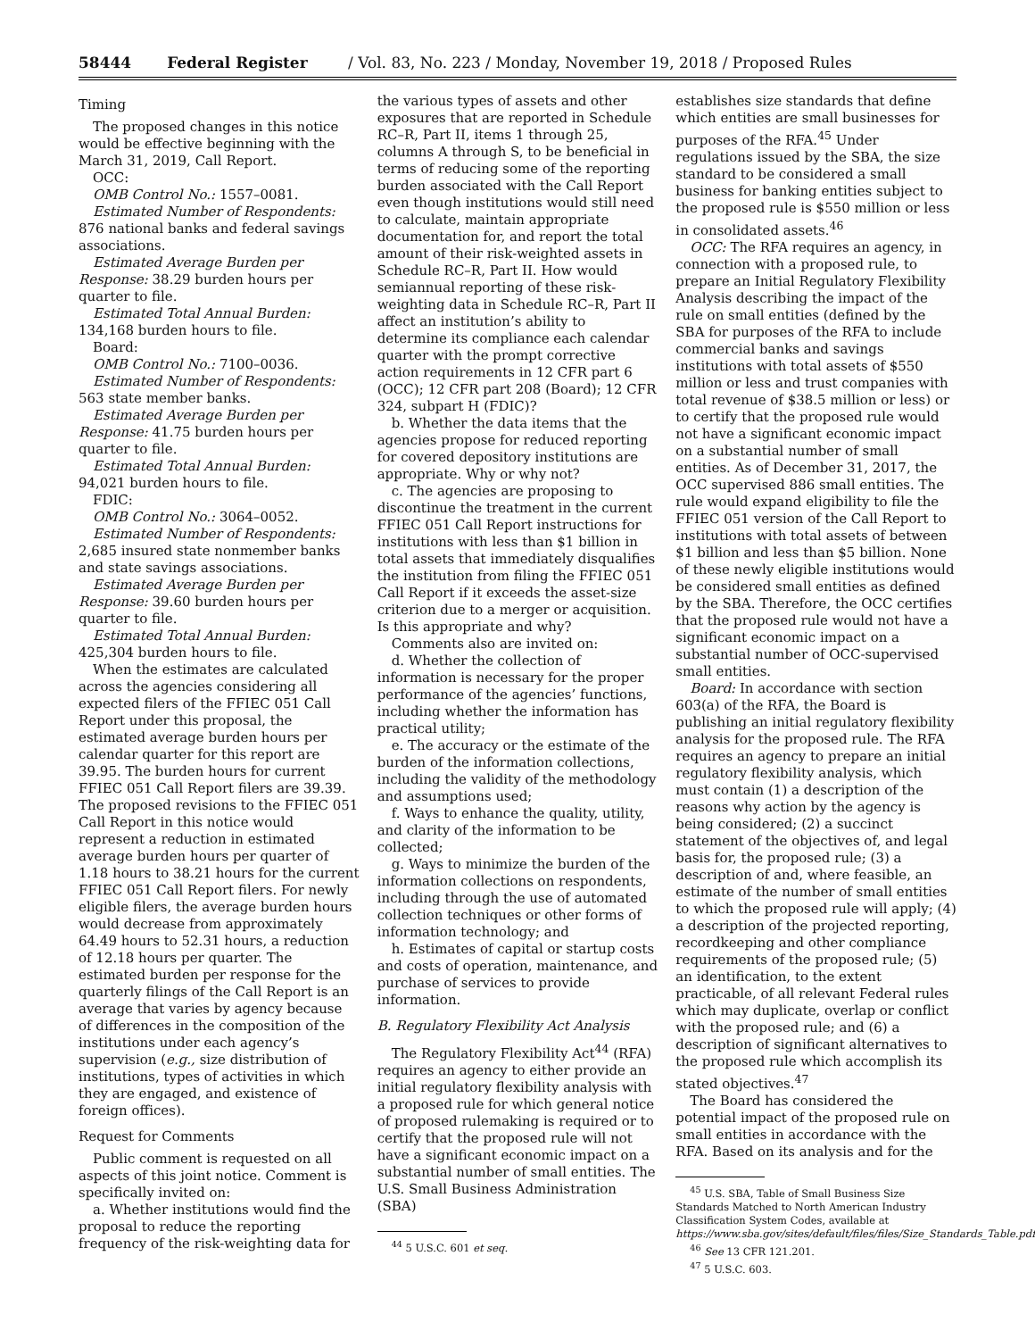58444 Federal Register / Vol. 83, No. 223 / Monday, November 19, 2018 / Proposed Rules
Timing
The proposed changes in this notice would be effective beginning with the March 31, 2019, Call Report.
OCC:
OMB Control No.: 1557–0081.
Estimated Number of Respondents: 876 national banks and federal savings associations.
Estimated Average Burden per Response: 38.29 burden hours per quarter to file.
Estimated Total Annual Burden: 134,168 burden hours to file.
Board:
OMB Control No.: 7100–0036.
Estimated Number of Respondents: 563 state member banks.
Estimated Average Burden per Response: 41.75 burden hours per quarter to file.
Estimated Total Annual Burden: 94,021 burden hours to file.
FDIC:
OMB Control No.: 3064–0052.
Estimated Number of Respondents: 2,685 insured state nonmember banks and state savings associations.
Estimated Average Burden per Response: 39.60 burden hours per quarter to file.
Estimated Total Annual Burden: 425,304 burden hours to file.
When the estimates are calculated across the agencies considering all expected filers of the FFIEC 051 Call Report under this proposal, the estimated average burden hours per calendar quarter for this report are 39.95. The burden hours for current FFIEC 051 Call Report filers are 39.39. The proposed revisions to the FFIEC 051 Call Report in this notice would represent a reduction in estimated average burden hours per quarter of 1.18 hours to 38.21 hours for the current FFIEC 051 Call Report filers. For newly eligible filers, the average burden hours would decrease from approximately 64.49 hours to 52.31 hours, a reduction of 12.18 hours per quarter. The estimated burden per response for the quarterly filings of the Call Report is an average that varies by agency because of differences in the composition of the institutions under each agency’s supervision (e.g., size distribution of institutions, types of activities in which they are engaged, and existence of foreign offices).
Request for Comments
Public comment is requested on all aspects of this joint notice. Comment is specifically invited on:
a. Whether institutions would find the proposal to reduce the reporting frequency of the risk-weighting data for
the various types of assets and other exposures that are reported in Schedule RC–R, Part II, items 1 through 25, columns A through S, to be beneficial in terms of reducing some of the reporting burden associated with the Call Report even though institutions would still need to calculate, maintain appropriate documentation for, and report the total amount of their risk-weighted assets in Schedule RC–R, Part II. How would semiannual reporting of these risk-weighting data in Schedule RC–R, Part II affect an institution’s ability to determine its compliance each calendar quarter with the prompt corrective action requirements in 12 CFR part 6 (OCC); 12 CFR part 208 (Board); 12 CFR 324, subpart H (FDIC)?
b. Whether the data items that the agencies propose for reduced reporting for covered depository institutions are appropriate. Why or why not?
c. The agencies are proposing to discontinue the treatment in the current FFIEC 051 Call Report instructions for institutions with less than $1 billion in total assets that immediately disqualifies the institution from filing the FFIEC 051 Call Report if it exceeds the asset-size criterion due to a merger or acquisition. Is this appropriate and why?
Comments also are invited on:
d. Whether the collection of information is necessary for the proper performance of the agencies’ functions, including whether the information has practical utility;
e. The accuracy or the estimate of the burden of the information collections, including the validity of the methodology and assumptions used;
f. Ways to enhance the quality, utility, and clarity of the information to be collected;
g. Ways to minimize the burden of the information collections on respondents, including through the use of automated collection techniques or other forms of information technology; and
h. Estimates of capital or startup costs and costs of operation, maintenance, and purchase of services to provide information.
B. Regulatory Flexibility Act Analysis
The Regulatory Flexibility Act<sup>44</sup> (RFA) requires an agency to either provide an initial regulatory flexibility analysis with a proposed rule for which general notice of proposed rulemaking is required or to certify that the proposed rule will not have a significant economic impact on a substantial number of small entities. The U.S. Small Business Administration (SBA)
<sup>44</sup> 5 U.S.C. 601 et seq.
establishes size standards that define which entities are small businesses for purposes of the RFA.<sup>45</sup> Under regulations issued by the SBA, the size standard to be considered a small business for banking entities subject to the proposed rule is $550 million or less in consolidated assets.<sup>46</sup>
OCC: The RFA requires an agency, in connection with a proposed rule, to prepare an Initial Regulatory Flexibility Analysis describing the impact of the rule on small entities (defined by the SBA for purposes of the RFA to include commercial banks and savings institutions with total assets of $550 million or less and trust companies with total revenue of $38.5 million or less) or to certify that the proposed rule would not have a significant economic impact on a substantial number of small entities. As of December 31, 2017, the OCC supervised 886 small entities. The rule would expand eligibility to file the FFIEC 051 version of the Call Report to institutions with total assets of between $1 billion and less than $5 billion. None of these newly eligible institutions would be considered small entities as defined by the SBA. Therefore, the OCC certifies that the proposed rule would not have a significant economic impact on a substantial number of OCC-supervised small entities.
Board: In accordance with section 603(a) of the RFA, the Board is publishing an initial regulatory flexibility analysis for the proposed rule. The RFA requires an agency to prepare an initial regulatory flexibility analysis, which must contain (1) a description of the reasons why action by the agency is being considered; (2) a succinct statement of the objectives of, and legal basis for, the proposed rule; (3) a description of and, where feasible, an estimate of the number of small entities to which the proposed rule will apply; (4) a description of the projected reporting, recordkeeping and other compliance requirements of the proposed rule; (5) an identification, to the extent practicable, of all relevant Federal rules which may duplicate, overlap or conflict with the proposed rule; and (6) a description of significant alternatives to the proposed rule which accomplish its stated objectives.<sup>47</sup>
The Board has considered the potential impact of the proposed rule on small entities in accordance with the RFA. Based on its analysis and for the
<sup>45</sup> U.S. SBA, Table of Small Business Size Standards Matched to North American Industry Classification System Codes, available at https://www.sba.gov/sites/default/files/files/Size_Standards_Table.pdf.
<sup>46</sup> See 13 CFR 121.201.
<sup>47</sup> 5 U.S.C. 603.